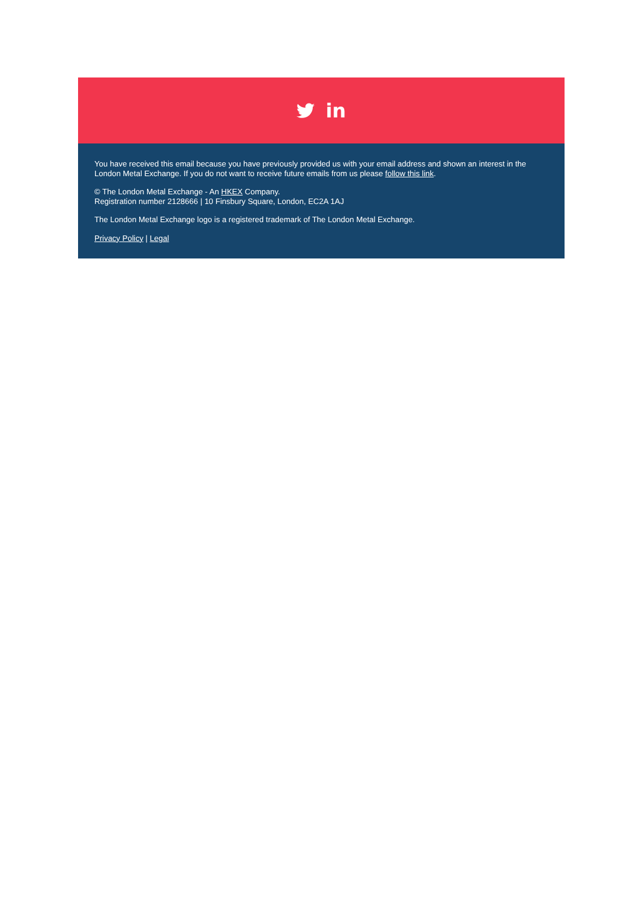in
You have received this email because you have previously provided us with your email address and shown an interest in the London Metal Exchange. If you do not want to receive future emails from us please follow this link.
© The London Metal Exchange - An HKEX Company.
Registration number 2128666 | 10 Finsbury Square, London, EC2A 1AJ
The London Metal Exchange logo is a registered trademark of The London Metal Exchange.
Privacy Policy | Legal